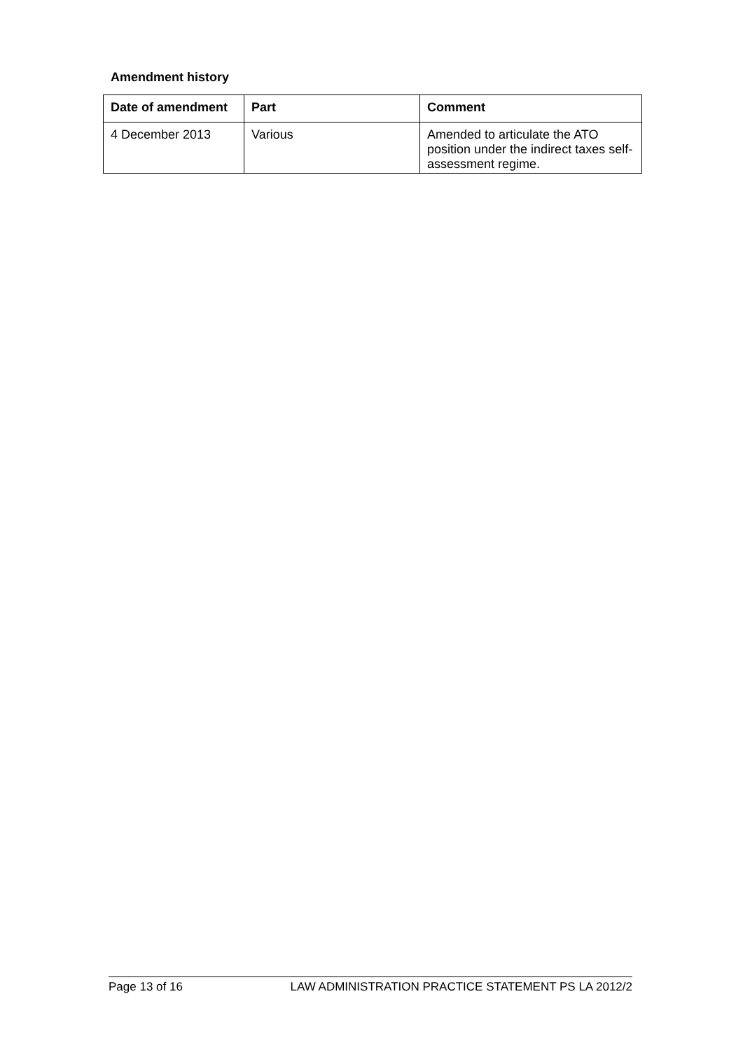Amendment history
| Date of amendment | Part | Comment |
| --- | --- | --- |
| 4 December 2013 | Various | Amended to articulate the ATO position under the indirect taxes self-assessment regime. |
Page 13 of 16 LAW ADMINISTRATION PRACTICE STATEMENT PS LA 2012/2